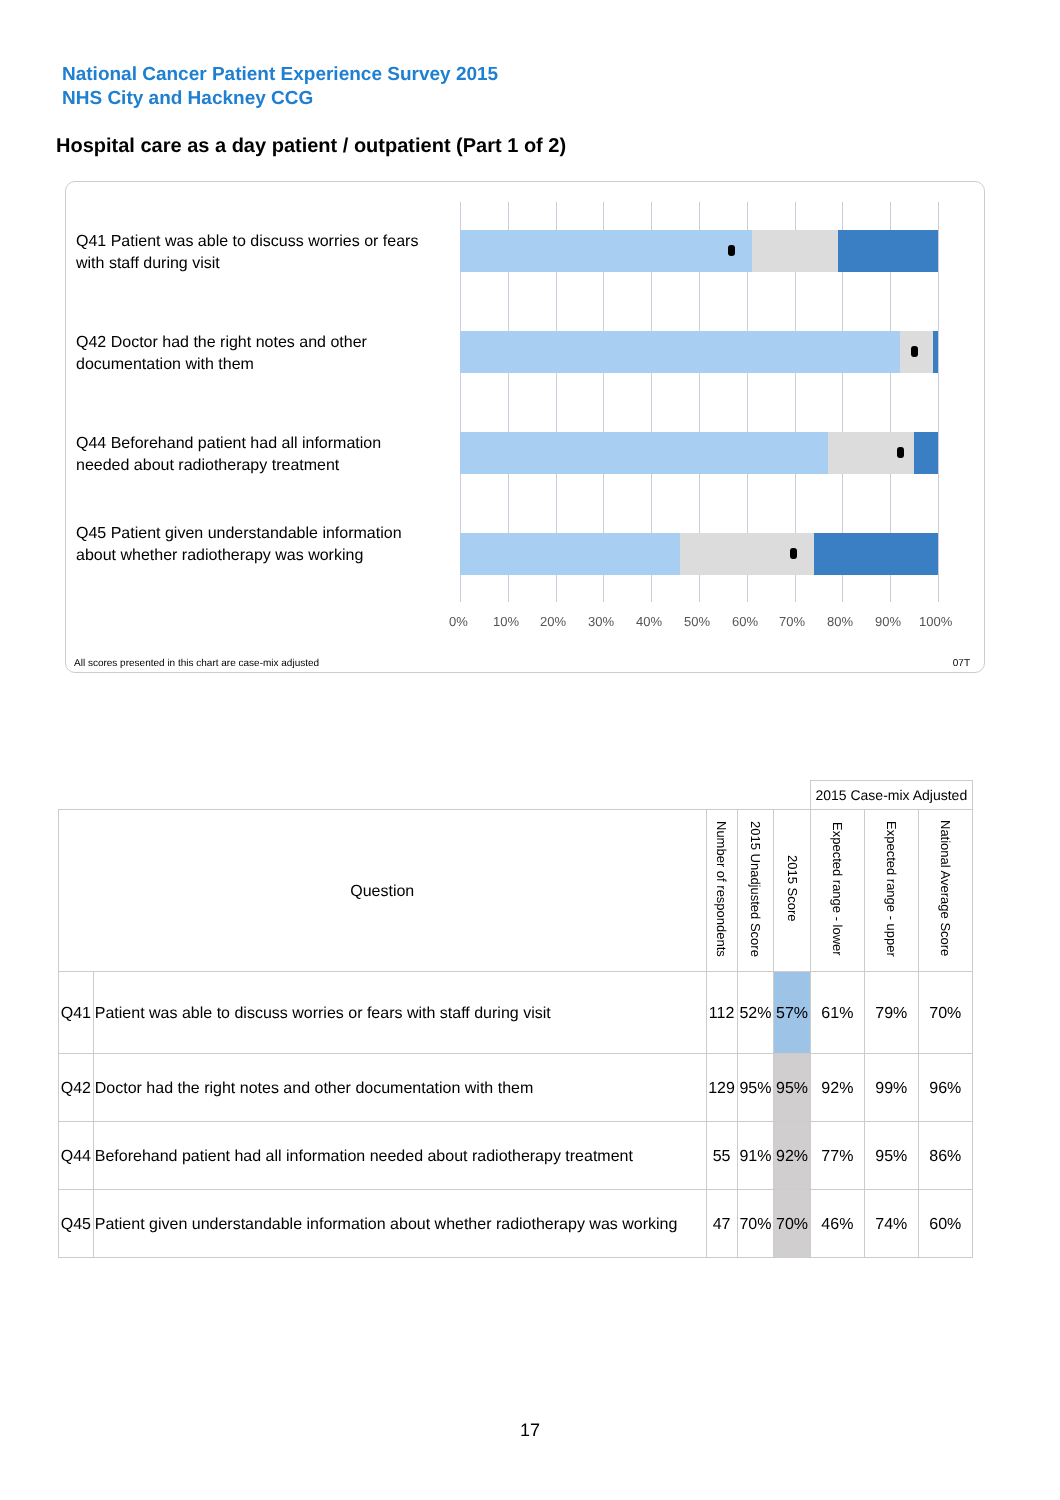National Cancer Patient Experience Survey 2015
NHS City and Hackney CCG
Hospital care as a day patient / outpatient (Part 1 of 2)
Q41 Patient was able to discuss worries or fears with staff during visit
Q42 Doctor had the right notes and other documentation with them
Q44 Beforehand patient had all information needed about radiotherapy treatment
Q45 Patient given understandable information about whether radiotherapy was working
0% 10% 20% 30% 40% 50% 60% 70% 80% 90% 100%
All scores presented in this chart are case-mix adjusted
07T
| | | | | | 2015 Case-mix Adjusted | | | |
| Question | | Number of respondents | 2015 Unadjusted Score | 2015 Score | Expected range - lower | Expected range - upper | National Average Score | |
| Q41 | Patient was able to discuss worries or fears with staff during visit | 112 | 52% | 57% | 61% | 79% | 70% | |
| Q42 | Doctor had the right notes and other documentation with them | 129 | 95% | 95% | 92% | 99% | 96% | |
| Q44 | Beforehand patient had all information needed about radiotherapy treatment | 55 | 91% | 92% | 77% | 95% | 86% | |
| Q45 | Patient given understandable information about whether radiotherapy was working | 47 | 70% | 70% | 46% | 74% | 60% | |
17